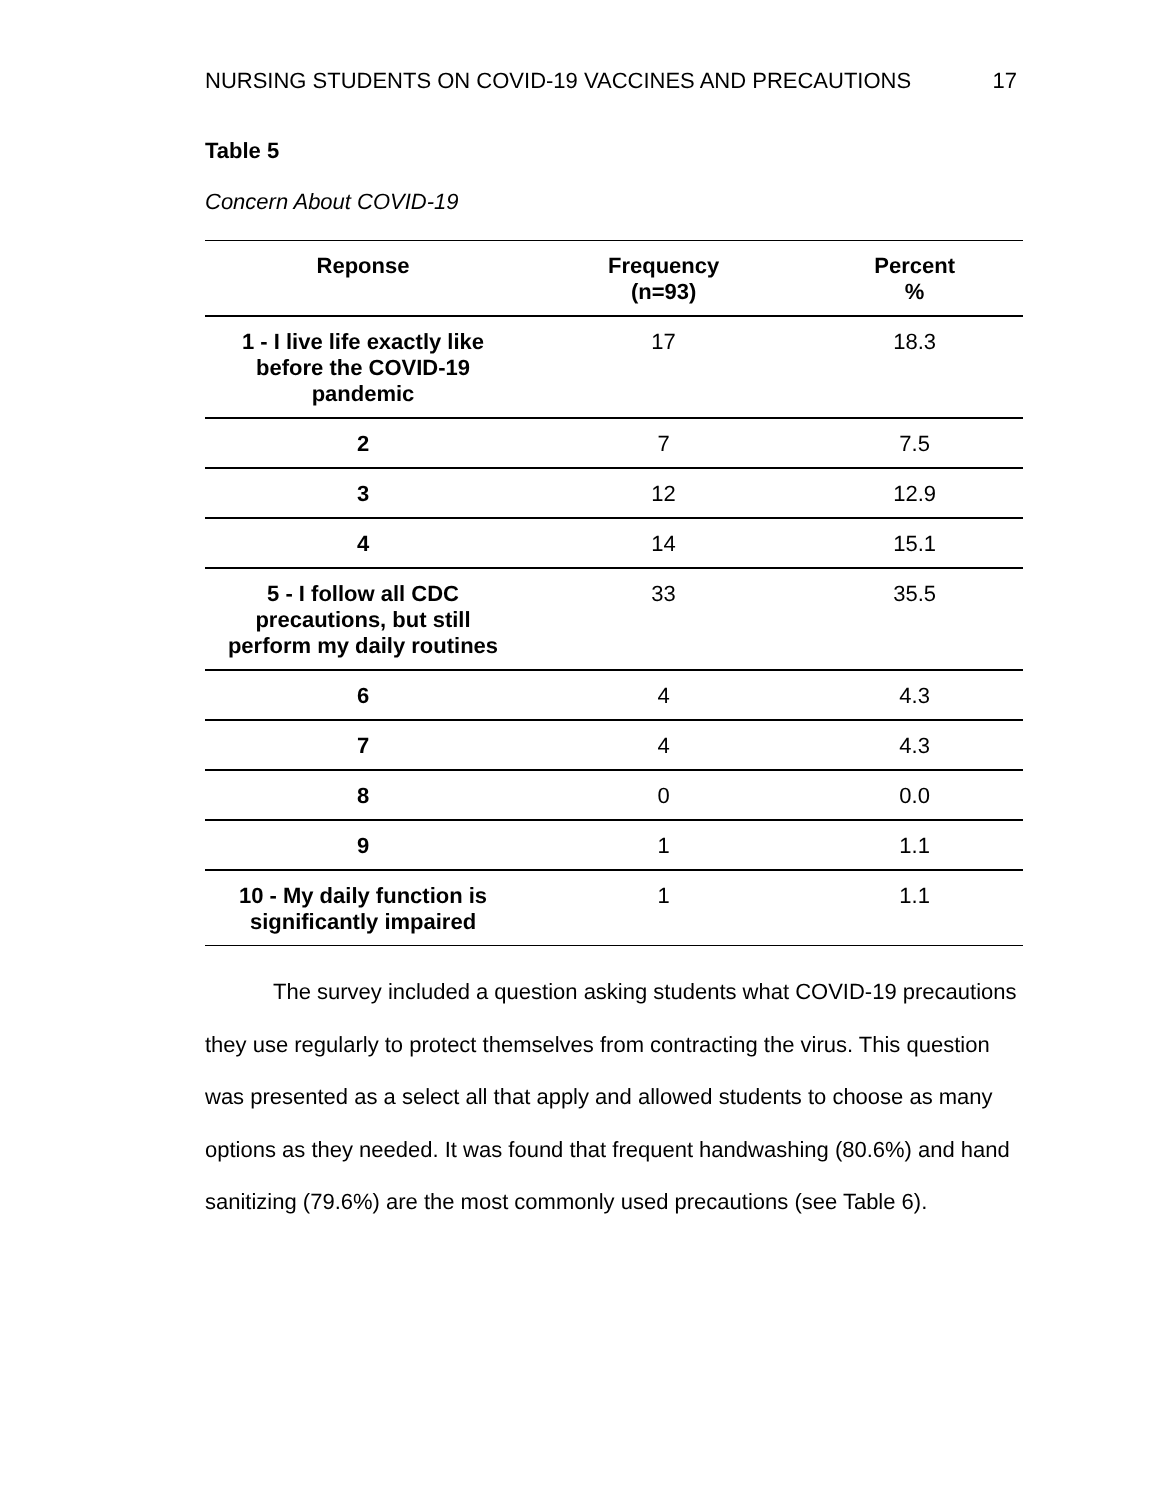NURSING STUDENTS ON COVID-19 VACCINES AND PRECAUTIONS 17
Table 5
Concern About COVID-19
| Reponse | Frequency (n=93) | Percent % |
| --- | --- | --- |
| 1 - I live life exactly like before the COVID-19 pandemic | 17 | 18.3 |
| 2 | 7 | 7.5 |
| 3 | 12 | 12.9 |
| 4 | 14 | 15.1 |
| 5 - I follow all CDC precautions, but still perform my daily routines | 33 | 35.5 |
| 6 | 4 | 4.3 |
| 7 | 4 | 4.3 |
| 8 | 0 | 0.0 |
| 9 | 1 | 1.1 |
| 10 - My daily function is significantly impaired | 1 | 1.1 |
The survey included a question asking students what COVID-19 precautions they use regularly to protect themselves from contracting the virus. This question was presented as a select all that apply and allowed students to choose as many options as they needed. It was found that frequent handwashing (80.6%) and hand sanitizing (79.6%) are the most commonly used precautions (see Table 6).